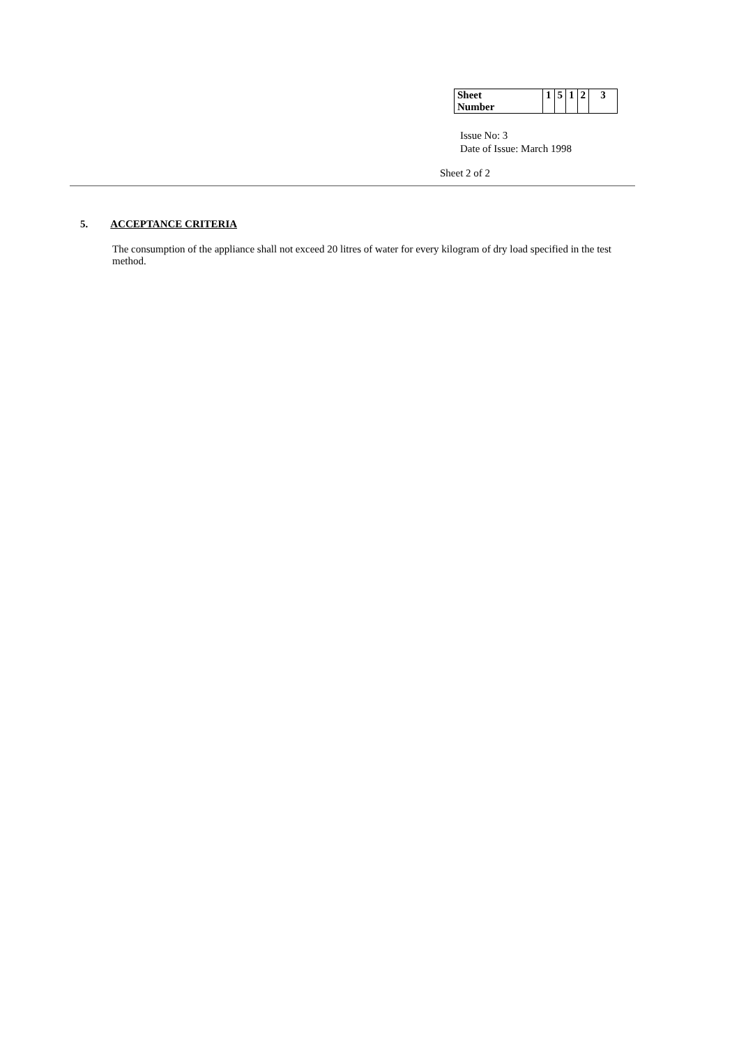| Sheet Number | 1 | 5 | 1 | 2 | 3 |
Issue No: 3
Date of Issue: March 1998
Sheet 2 of 2
5. ACCEPTANCE CRITERIA
The consumption of the appliance shall not exceed 20 litres of water for every kilogram of dry load specified in the test method.